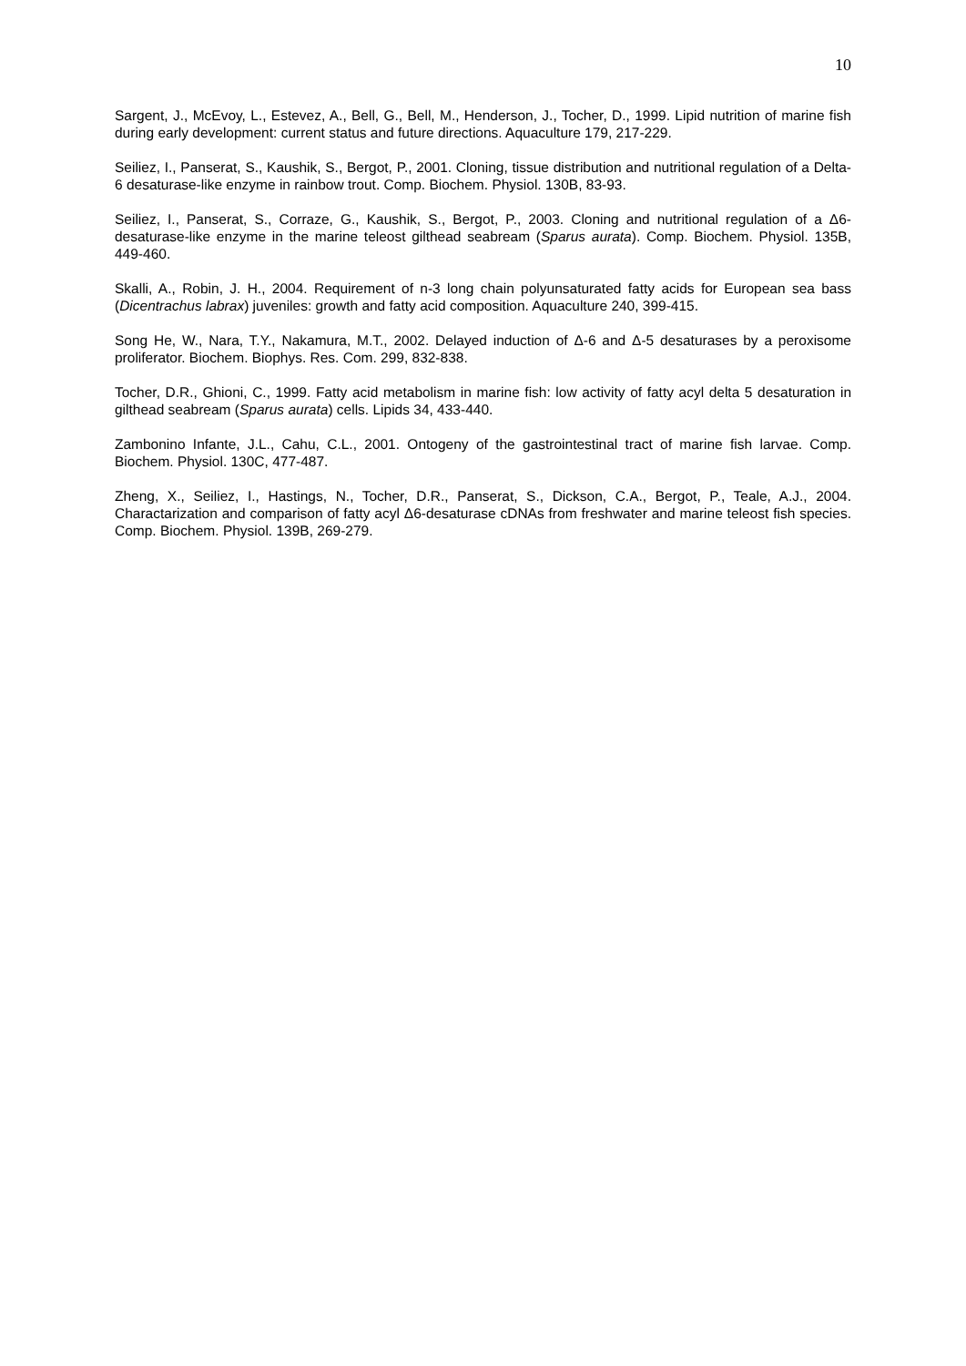10
Sargent, J., McEvoy, L., Estevez, A., Bell, G., Bell, M., Henderson, J., Tocher, D., 1999. Lipid nutrition of marine fish during early development: current status and future directions. Aquaculture 179, 217-229.
Seiliez, I., Panserat, S., Kaushik, S., Bergot, P., 2001. Cloning, tissue distribution and nutritional regulation of a Delta-6 desaturase-like enzyme in rainbow trout. Comp. Biochem. Physiol. 130B, 83-93.
Seiliez, I., Panserat, S., Corraze, G., Kaushik, S., Bergot, P., 2003. Cloning and nutritional regulation of a Δ6-desaturase-like enzyme in the marine teleost gilthead seabream (Sparus aurata). Comp. Biochem. Physiol. 135B, 449-460.
Skalli, A., Robin, J. H., 2004. Requirement of n-3 long chain polyunsaturated fatty acids for European sea bass (Dicentrachus labrax) juveniles: growth and fatty acid composition. Aquaculture 240, 399-415.
Song He, W., Nara, T.Y., Nakamura, M.T., 2002. Delayed induction of Δ-6 and Δ-5 desaturases by a peroxisome proliferator. Biochem. Biophys. Res. Com. 299, 832-838.
Tocher, D.R., Ghioni, C., 1999. Fatty acid metabolism in marine fish: low activity of fatty acyl delta 5 desaturation in gilthead seabream (Sparus aurata) cells. Lipids 34, 433-440.
Zambonino Infante, J.L., Cahu, C.L., 2001. Ontogeny of the gastrointestinal tract of marine fish larvae. Comp. Biochem. Physiol. 130C, 477-487.
Zheng, X., Seiliez, I., Hastings, N., Tocher, D.R., Panserat, S., Dickson, C.A., Bergot, P., Teale, A.J., 2004. Charactarization and comparison of fatty acyl Δ6-desaturase cDNAs from freshwater and marine teleost fish species. Comp. Biochem. Physiol. 139B, 269-279.